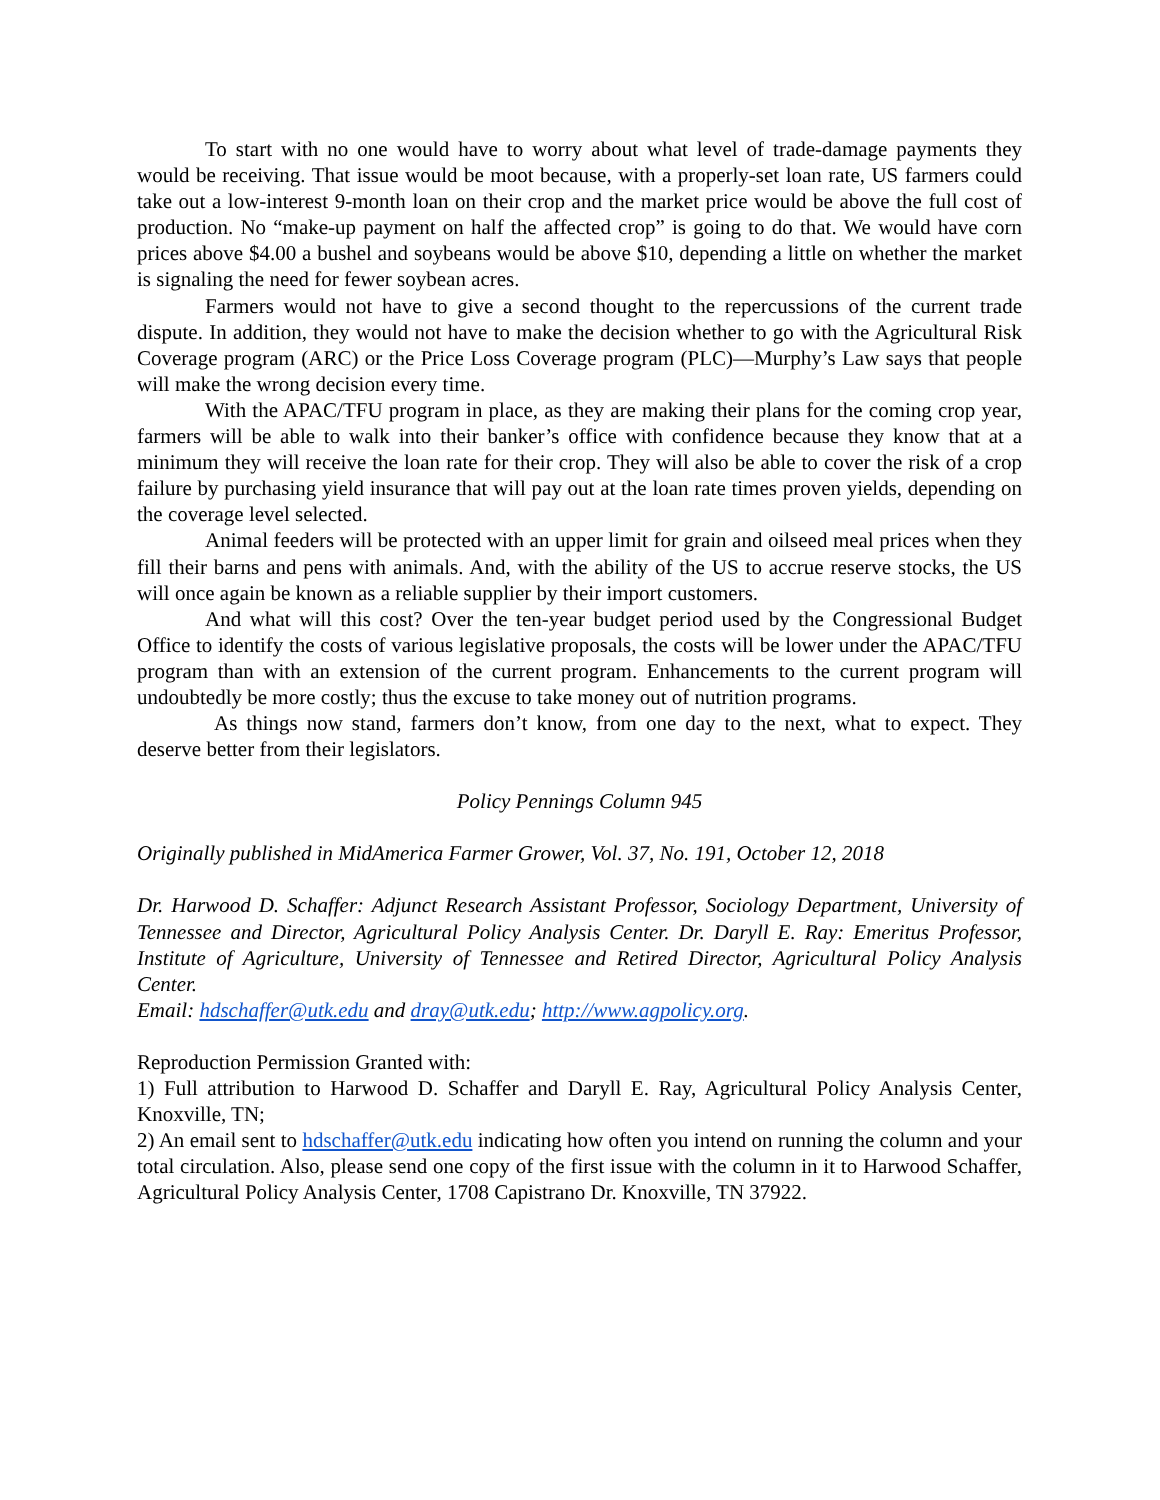To start with no one would have to worry about what level of trade-damage payments they would be receiving. That issue would be moot because, with a properly-set loan rate, US farmers could take out a low-interest 9-month loan on their crop and the market price would be above the full cost of production. No “make-up payment on half the affected crop” is going to do that. We would have corn prices above $4.00 a bushel and soybeans would be above $10, depending a little on whether the market is signaling the need for fewer soybean acres.
Farmers would not have to give a second thought to the repercussions of the current trade dispute. In addition, they would not have to make the decision whether to go with the Agricultural Risk Coverage program (ARC) or the Price Loss Coverage program (PLC)—Murphy’s Law says that people will make the wrong decision every time.
With the APAC/TFU program in place, as they are making their plans for the coming crop year, farmers will be able to walk into their banker’s office with confidence because they know that at a minimum they will receive the loan rate for their crop. They will also be able to cover the risk of a crop failure by purchasing yield insurance that will pay out at the loan rate times proven yields, depending on the coverage level selected.
Animal feeders will be protected with an upper limit for grain and oilseed meal prices when they fill their barns and pens with animals. And, with the ability of the US to accrue reserve stocks, the US will once again be known as a reliable supplier by their import customers.
And what will this cost? Over the ten-year budget period used by the Congressional Budget Office to identify the costs of various legislative proposals, the costs will be lower under the APAC/TFU program than with an extension of the current program. Enhancements to the current program will undoubtedly be more costly; thus the excuse to take money out of nutrition programs.
As things now stand, farmers don’t know, from one day to the next, what to expect. They deserve better from their legislators.
Policy Pennings Column 945
Originally published in MidAmerica Farmer Grower, Vol. 37, No. 191, October 12, 2018
Dr. Harwood D. Schaffer: Adjunct Research Assistant Professor, Sociology Department, University of Tennessee and Director, Agricultural Policy Analysis Center. Dr. Daryll E. Ray: Emeritus Professor, Institute of Agriculture, University of Tennessee and Retired Director, Agricultural Policy Analysis Center.
Email: hdschaffer@utk.edu and dray@utk.edu; http://www.agpolicy.org.
Reproduction Permission Granted with:
1) Full attribution to Harwood D. Schaffer and Daryll E. Ray, Agricultural Policy Analysis Center, Knoxville, TN;
2) An email sent to hdschaffer@utk.edu indicating how often you intend on running the column and your total circulation. Also, please send one copy of the first issue with the column in it to Harwood Schaffer, Agricultural Policy Analysis Center, 1708 Capistrano Dr. Knoxville, TN 37922.